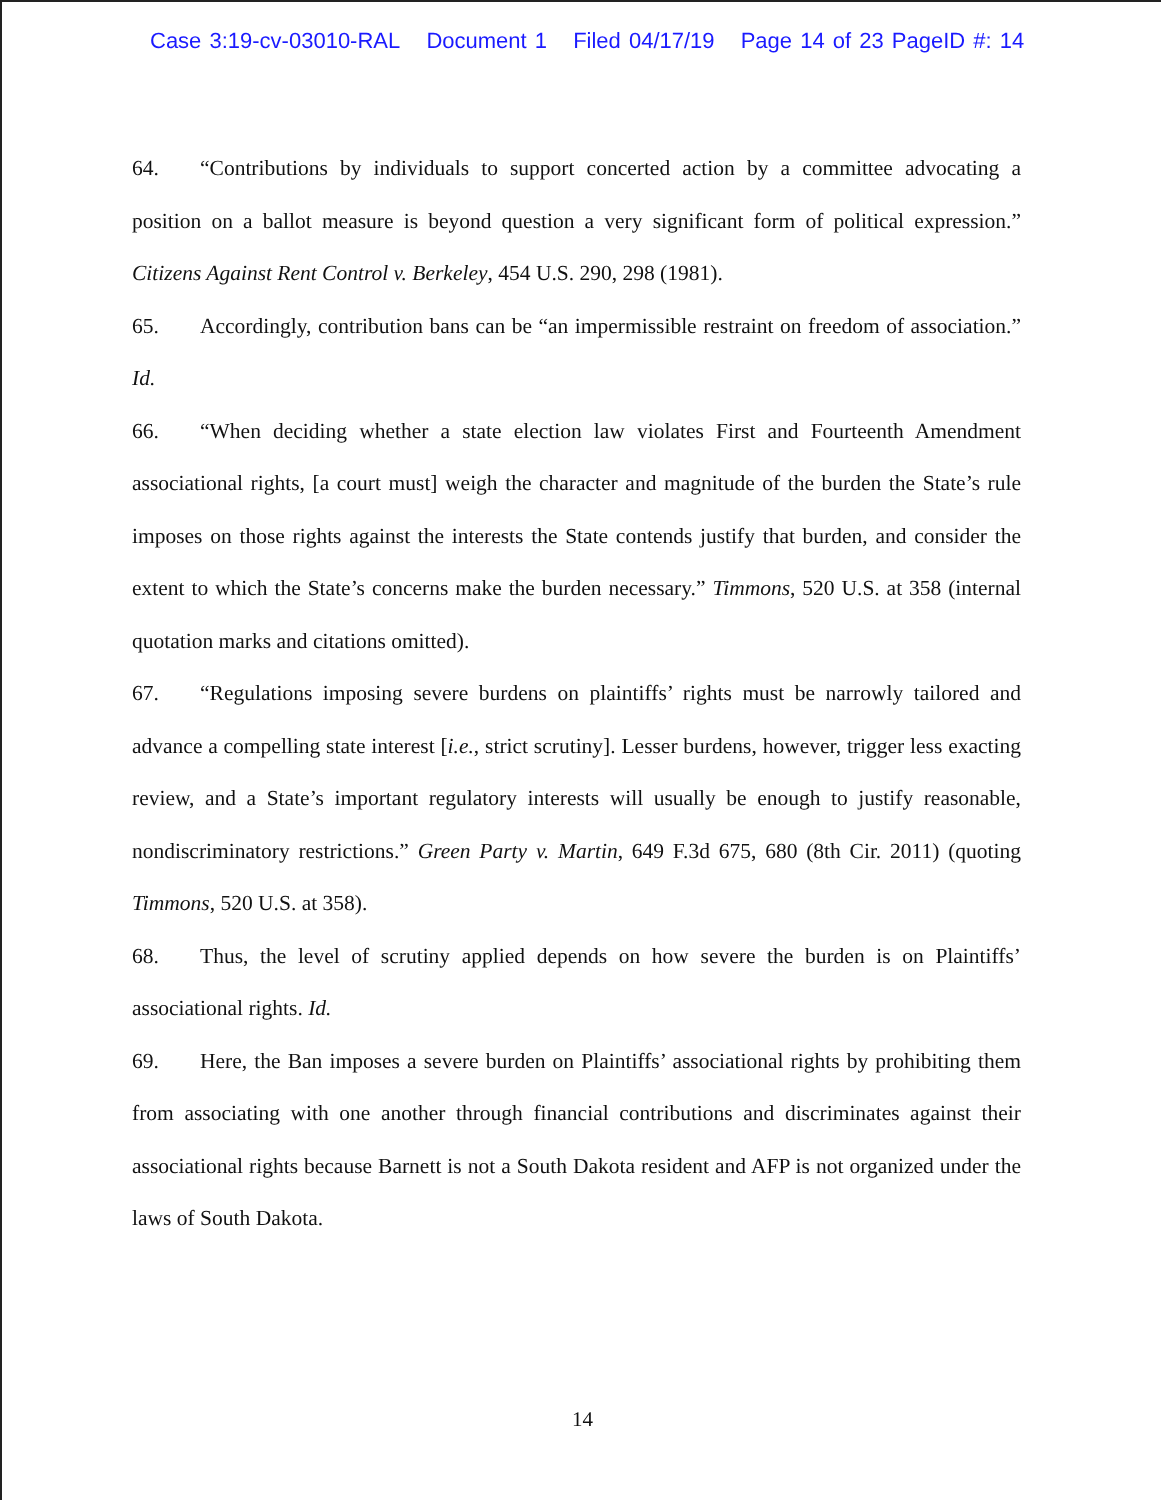Case 3:19-cv-03010-RAL Document 1 Filed 04/17/19 Page 14 of 23 PageID #: 14
64. “Contributions by individuals to support concerted action by a committee advocating a position on a ballot measure is beyond question a very significant form of political expression.” Citizens Against Rent Control v. Berkeley, 454 U.S. 290, 298 (1981).
65. Accordingly, contribution bans can be “an impermissible restraint on freedom of association.” Id.
66. “When deciding whether a state election law violates First and Fourteenth Amendment associational rights, [a court must] weigh the character and magnitude of the burden the State’s rule imposes on those rights against the interests the State contends justify that burden, and consider the extent to which the State’s concerns make the burden necessary.” Timmons, 520 U.S. at 358 (internal quotation marks and citations omitted).
67. “Regulations imposing severe burdens on plaintiffs’ rights must be narrowly tailored and advance a compelling state interest [i.e., strict scrutiny]. Lesser burdens, however, trigger less exacting review, and a State’s important regulatory interests will usually be enough to justify reasonable, nondiscriminatory restrictions.” Green Party v. Martin, 649 F.3d 675, 680 (8th Cir. 2011) (quoting Timmons, 520 U.S. at 358).
68. Thus, the level of scrutiny applied depends on how severe the burden is on Plaintiffs’ associational rights. Id.
69. Here, the Ban imposes a severe burden on Plaintiffs’ associational rights by prohibiting them from associating with one another through financial contributions and discriminates against their associational rights because Barnett is not a South Dakota resident and AFP is not organized under the laws of South Dakota.
14